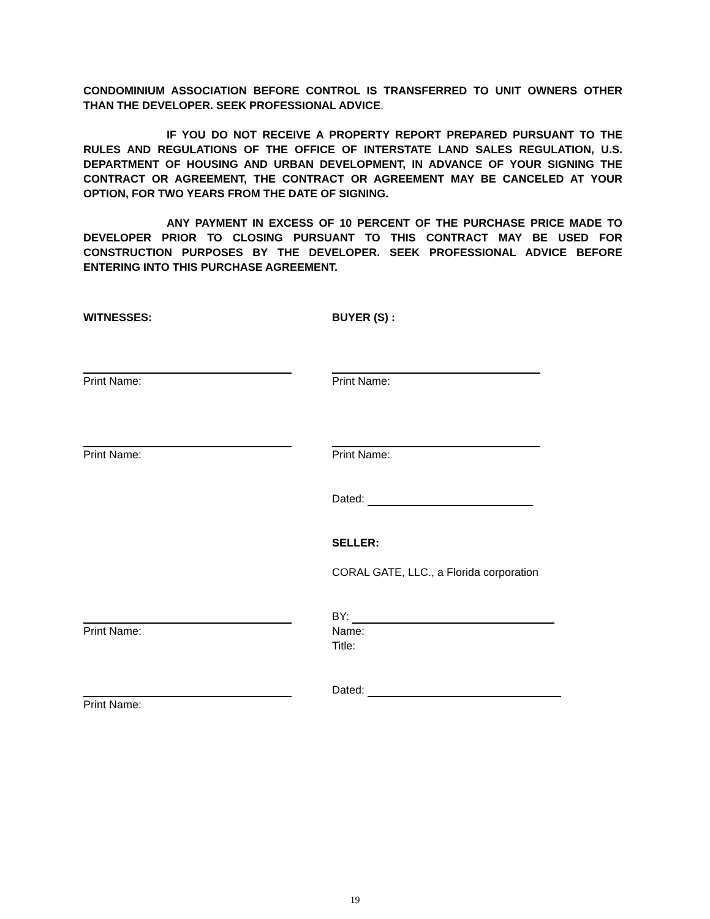CONDOMINIUM ASSOCIATION BEFORE CONTROL IS TRANSFERRED TO UNIT OWNERS OTHER THAN THE DEVELOPER. SEEK PROFESSIONAL ADVICE.
IF YOU DO NOT RECEIVE A PROPERTY REPORT PREPARED PURSUANT TO THE RULES AND REGULATIONS OF THE OFFICE OF INTERSTATE LAND SALES REGULATION, U.S. DEPARTMENT OF HOUSING AND URBAN DEVELOPMENT, IN ADVANCE OF YOUR SIGNING THE CONTRACT OR AGREEMENT, THE CONTRACT OR AGREEMENT MAY BE CANCELED AT YOUR OPTION, FOR TWO YEARS FROM THE DATE OF SIGNING.
ANY PAYMENT IN EXCESS OF 10 PERCENT OF THE PURCHASE PRICE MADE TO DEVELOPER PRIOR TO CLOSING PURSUANT TO THIS CONTRACT MAY BE USED FOR CONSTRUCTION PURPOSES BY THE DEVELOPER. SEEK PROFESSIONAL ADVICE BEFORE ENTERING INTO THIS PURCHASE AGREEMENT.
WITNESSES: BUYER (S) :
Print Name: Print Name:
Print Name: Print Name:
Dated:
SELLER:
CORAL GATE, LLC., a Florida corporation
BY:
Print Name: Name:
Title:
Dated:
Print Name:
19